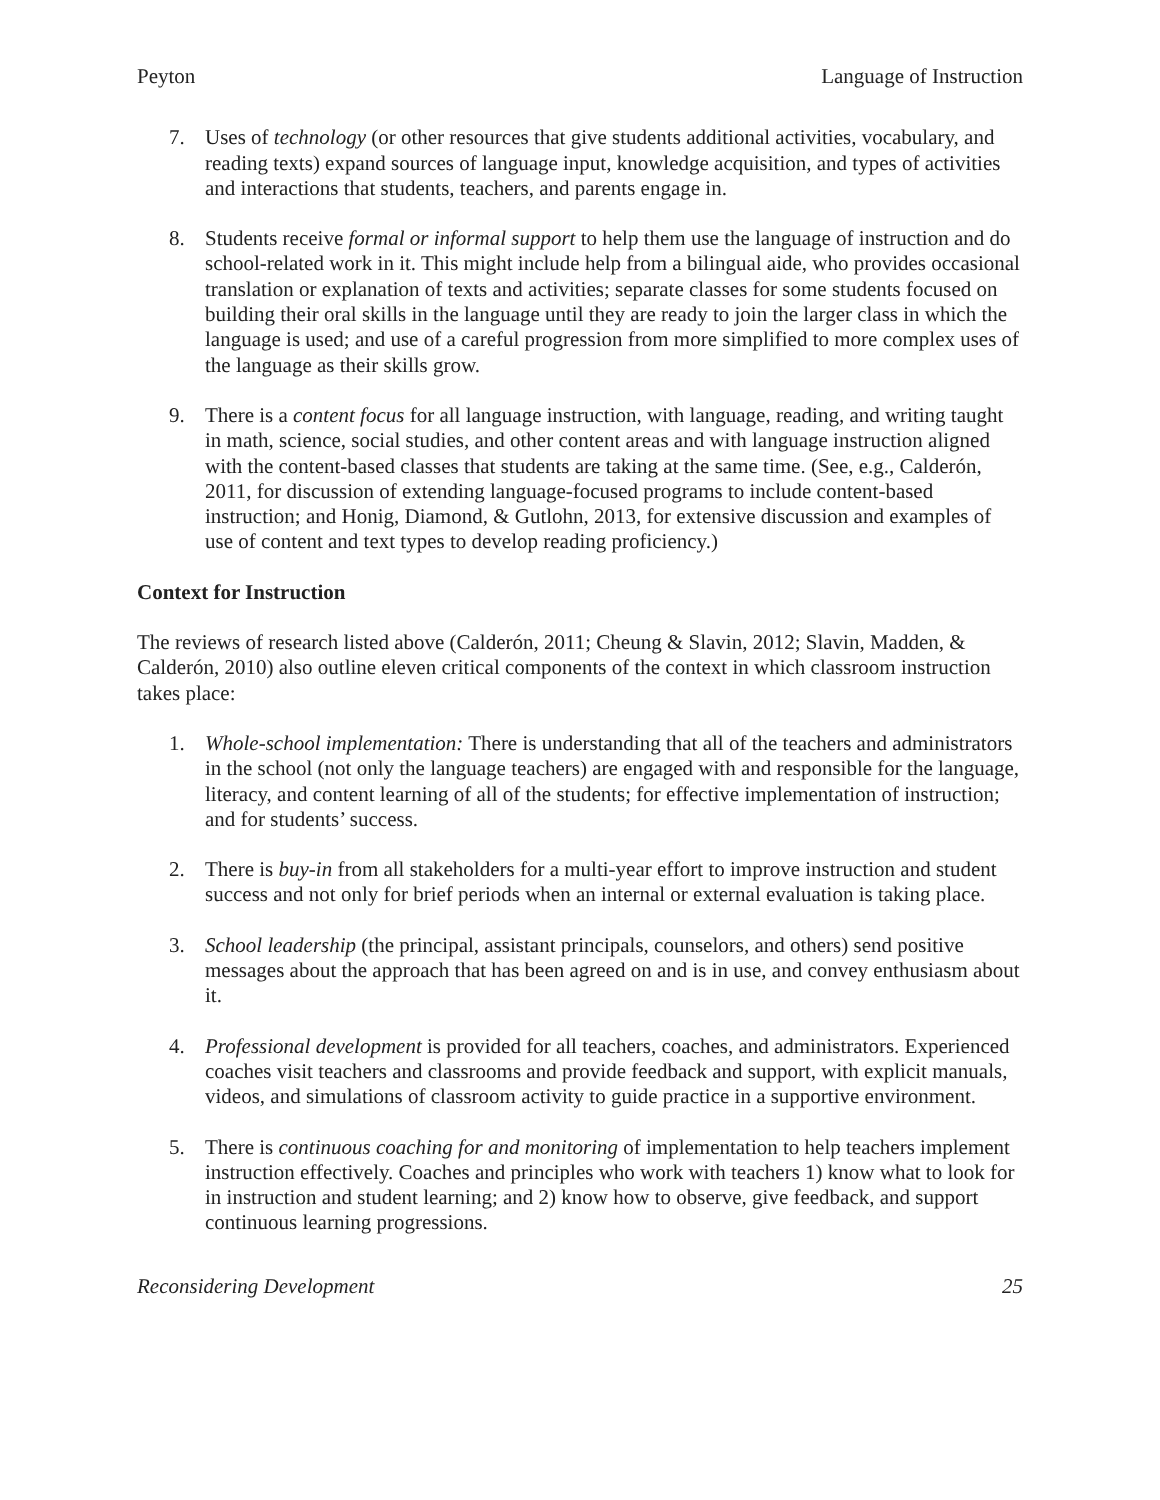Peyton Language of Instruction
7. Uses of technology (or other resources that give students additional activities, vocabulary, and reading texts) expand sources of language input, knowledge acquisition, and types of activities and interactions that students, teachers, and parents engage in.
8. Students receive formal or informal support to help them use the language of instruction and do school-related work in it. This might include help from a bilingual aide, who provides occasional translation or explanation of texts and activities; separate classes for some students focused on building their oral skills in the language until they are ready to join the larger class in which the language is used; and use of a careful progression from more simplified to more complex uses of the language as their skills grow.
9. There is a content focus for all language instruction, with language, reading, and writing taught in math, science, social studies, and other content areas and with language instruction aligned with the content-based classes that students are taking at the same time. (See, e.g., Calderón, 2011, for discussion of extending language-focused programs to include content-based instruction; and Honig, Diamond, & Gutlohn, 2013, for extensive discussion and examples of use of content and text types to develop reading proficiency.)
Context for Instruction
The reviews of research listed above (Calderón, 2011; Cheung & Slavin, 2012; Slavin, Madden, & Calderón, 2010) also outline eleven critical components of the context in which classroom instruction takes place:
1. Whole-school implementation: There is understanding that all of the teachers and administrators in the school (not only the language teachers) are engaged with and responsible for the language, literacy, and content learning of all of the students; for effective implementation of instruction; and for students’ success.
2. There is buy-in from all stakeholders for a multi-year effort to improve instruction and student success and not only for brief periods when an internal or external evaluation is taking place.
3. School leadership (the principal, assistant principals, counselors, and others) send positive messages about the approach that has been agreed on and is in use, and convey enthusiasm about it.
4. Professional development is provided for all teachers, coaches, and administrators. Experienced coaches visit teachers and classrooms and provide feedback and support, with explicit manuals, videos, and simulations of classroom activity to guide practice in a supportive environment.
5. There is continuous coaching for and monitoring of implementation to help teachers implement instruction effectively. Coaches and principles who work with teachers 1) know what to look for in instruction and student learning; and 2) know how to observe, give feedback, and support continuous learning progressions.
Reconsidering Development 25